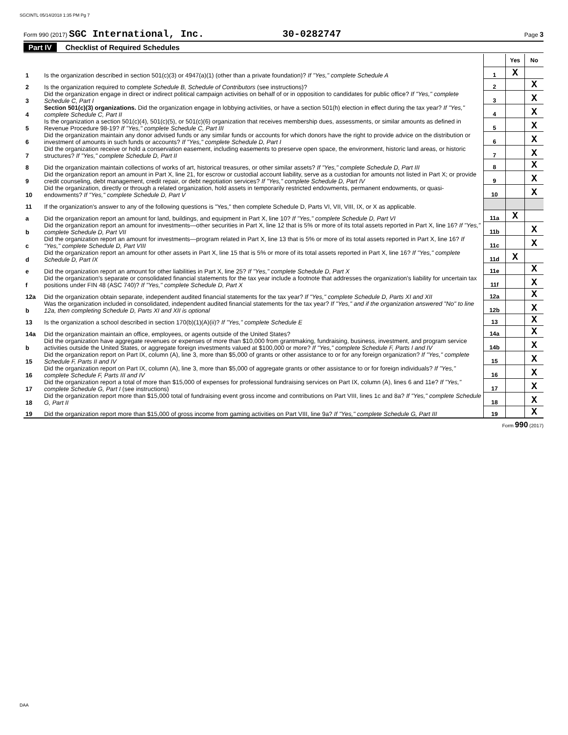SGCINTL 05/14/2018 1:35 PM Pg 7
Form 990 (2017) SGC International, Inc. 30-0282747 Page 3
Part IV Checklist of Required Schedules
| | | | Yes | No |
| 1 | Is the organization described in section 501(c)(3) or 4947(a)(1) (other than a private foundation)? If "Yes," complete Schedule A | 1 | X | |
| 2 | Is the organization required to complete Schedule B, Schedule of Contributors (see instructions)? | 2 | | X |
| 3 | Did the organization engage in direct or indirect political campaign activities on behalf of or in opposition to candidates for public office? If "Yes," complete Schedule C, Part I | 3 | | X |
| 4 | Section 501(c)(3) organizations. Did the organization engage in lobbying activities, or have a section 501(h) election in effect during the tax year? If "Yes," complete Schedule C, Part II | 4 | | X |
| 5 | Is the organization a section 501(c)(4), 501(c)(5), or 501(c)(6) organization that receives membership dues, assessments, or similar amounts as defined in Revenue Procedure 98-19? If "Yes," complete Schedule C, Part III | 5 | | X |
| 6 | Did the organization maintain any donor advised funds or any similar funds or accounts for which donors have the right to provide advice on the distribution or investment of amounts in such funds or accounts? If "Yes," complete Schedule D, Part I | 6 | | X |
| 7 | Did the organization receive or hold a conservation easement, including easements to preserve open space, the environment, historic land areas, or historic structures? If "Yes," complete Schedule D, Part II | 7 | | X |
| 8 | Did the organization maintain collections of works of art, historical treasures, or other similar assets? If "Yes," complete Schedule D, Part III | 8 | | X |
| 9 | Did the organization report an amount in Part X, line 21, for escrow or custodial account liability, serve as a custodian for amounts not listed in Part X; or provide credit counseling, debt management, credit repair, or debt negotiation services? If "Yes," complete Schedule D, Part IV | 9 | | X |
| 10 | Did the organization, directly or through a related organization, hold assets in temporarily restricted endowments, permanent endowments, or quasi-endowments? If "Yes," complete Schedule D, Part V | 10 | | X |
| 11 | If the organization's answer to any of the following questions is "Yes," then complete Schedule D, Parts VI, VII, VIII, IX, or X as applicable. | | | |
| a | Did the organization report an amount for land, buildings, and equipment in Part X, line 10? If "Yes," complete Schedule D, Part VI | 11a | X | |
| b | Did the organization report an amount for investments—other securities in Part X, line 12 that is 5% or more of its total assets reported in Part X, line 16? If "Yes," complete Schedule D, Part VII | 11b | | X |
| c | Did the organization report an amount for investments—program related in Part X, line 13 that is 5% or more of its total assets reported in Part X, line 16? If "Yes," complete Schedule D, Part VIII | 11c | | X |
| d | Did the organization report an amount for other assets in Part X, line 15 that is 5% or more of its total assets reported in Part X, line 16? If "Yes," complete Schedule D, Part IX | 11d | X | |
| e | Did the organization report an amount for other liabilities in Part X, line 25? If "Yes," complete Schedule D, Part X | 11e | | X |
| f | Did the organization's separate or consolidated financial statements for the tax year include a footnote that addresses the organization's liability for uncertain tax positions under FIN 48 (ASC 740)? If "Yes," complete Schedule D, Part X | 11f | | X |
| 12a | Did the organization obtain separate, independent audited financial statements for the tax year? If "Yes," complete Schedule D, Parts XI and XII | 12a | | X |
| b | Was the organization included in consolidated, independent audited financial statements for the tax year? If "Yes," and if the organization answered "No" to line 12a, then completing Schedule D, Parts XI and XII is optional | 12b | | X |
| 13 | Is the organization a school described in section 170(b)(1)(A)(ii)? If "Yes," complete Schedule E | 13 | | X |
| 14a | Did the organization maintain an office, employees, or agents outside of the United States? | 14a | | X |
| b | Did the organization have aggregate revenues or expenses of more than $10,000 from grantmaking, fundraising, business, investment, and program service activities outside the United States, or aggregate foreign investments valued at $100,000 or more? If "Yes," complete Schedule F, Parts I and IV | 14b | | X |
| 15 | Did the organization report on Part IX, column (A), line 3, more than $5,000 of grants or other assistance to or for any foreign organization? If "Yes," complete Schedule F, Parts II and IV | 15 | | X |
| 16 | Did the organization report on Part IX, column (A), line 3, more than $5,000 of aggregate grants or other assistance to or for foreign individuals? If "Yes," complete Schedule F, Parts III and IV | 16 | | X |
| 17 | Did the organization report a total of more than $15,000 of expenses for professional fundraising services on Part IX, column (A), lines 6 and 11e? If "Yes," complete Schedule G, Part I (see instructions) | 17 | | X |
| 18 | Did the organization report more than $15,000 total of fundraising event gross income and contributions on Part VIII, lines 1c and 8a? If "Yes," complete Schedule G, Part II | 18 | | X |
| 19 | Did the organization report more than $15,000 of gross income from gaming activities on Part VIII, line 9a? If "Yes," complete Schedule G, Part III | 19 | | X |
Form 990 (2017)
DAA